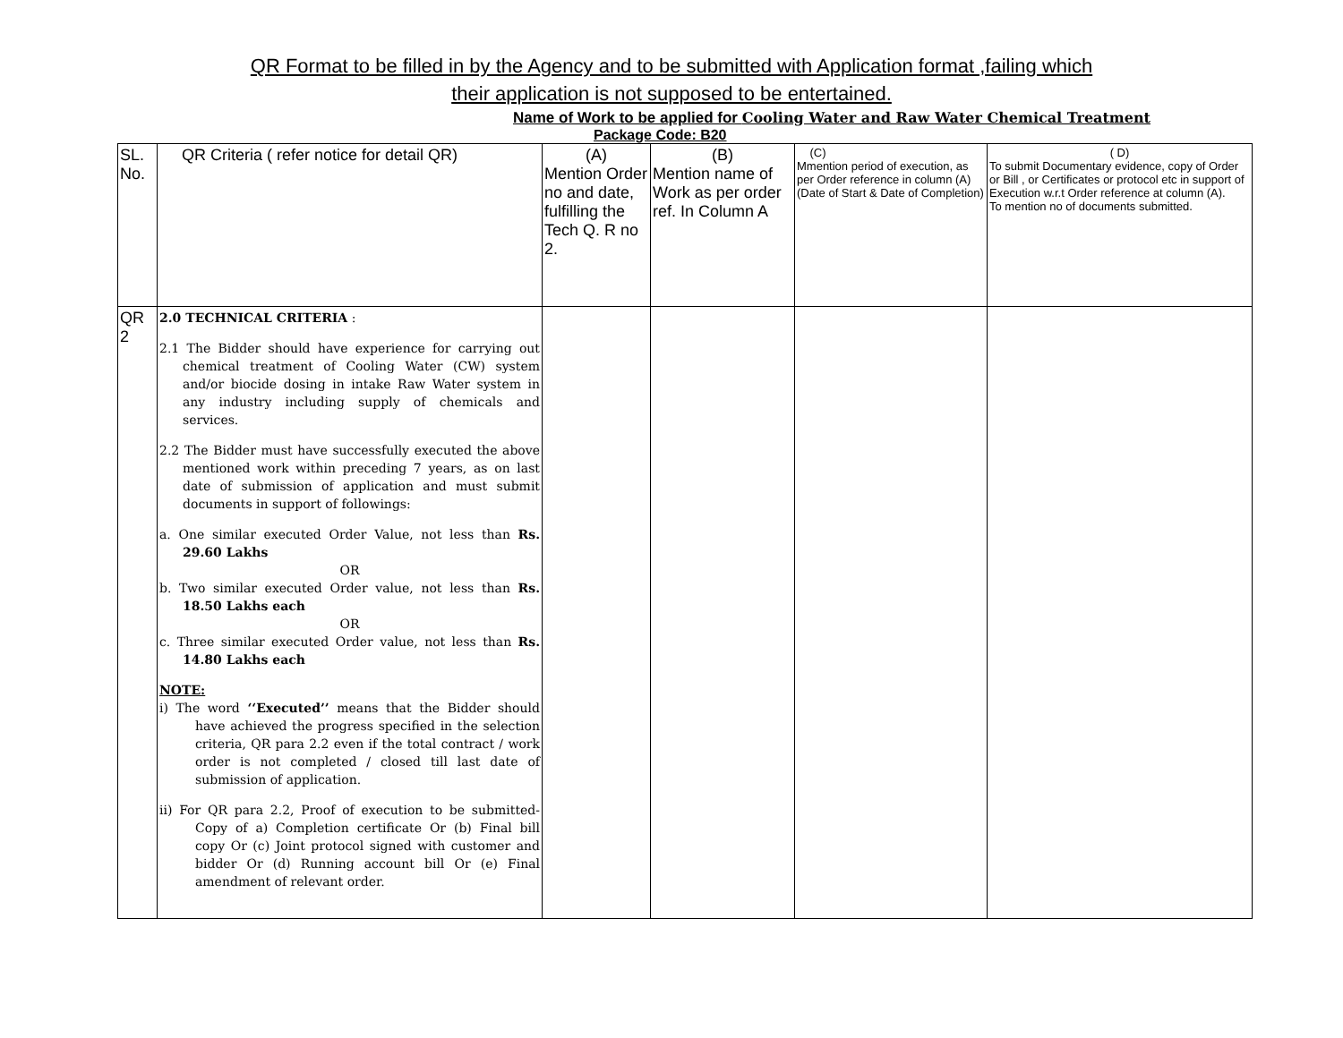QR Format to be filled in by the Agency and to be submitted with Application format ,failing which
their application is not supposed to be entertained.
Name of Work to be applied for Cooling Water and Raw Water Chemical Treatment
Package Code: B20
| SL. No. | QR Criteria ( refer notice for detail QR) | (A) Mention Order no and date, fulfilling the Tech Q. R no 2. | (B) Mention name of Work as per order ref. In Column A | (C) Mmention period of execution, as per Order reference in column (A) (Date of Start & Date of Completion) | ( D) To submit Documentary evidence, copy of Order or Bill , or Certificates or protocol etc in support of Execution w.r.t Order reference at column (A). To mention no of documents submitted. |
| QR 2 | 2.0 TECHNICAL CRITERIA : 2.1 The Bidder should have experience for carrying out chemical treatment of Cooling Water (CW) system and/or biocide dosing in intake Raw Water system in any industry including supply of chemicals and services. 2.2 The Bidder must have successfully executed the above mentioned work within preceding 7 years, as on last date of submission of application and must submit documents in support of followings: a. One similar executed Order Value, not less than Rs. 29.60 Lakhs OR b. Two similar executed Order value, not less than Rs. 18.50 Lakhs each OR c. Three similar executed Order value, not less than Rs. 14.80 Lakhs each NOTE: i) The word ‘‘Executed’’ means that the Bidder should have achieved the progress specified in the selection criteria, QR para 2.2 even if the total contract / work order is not completed / closed till last date of submission of application. ii) For QR para 2.2, Proof of execution to be submitted- Copy of a) Completion certificate Or (b) Final bill copy Or (c) Joint protocol signed with customer and bidder Or (d) Running account bill Or (e) Final amendment of relevant order. | | | | |